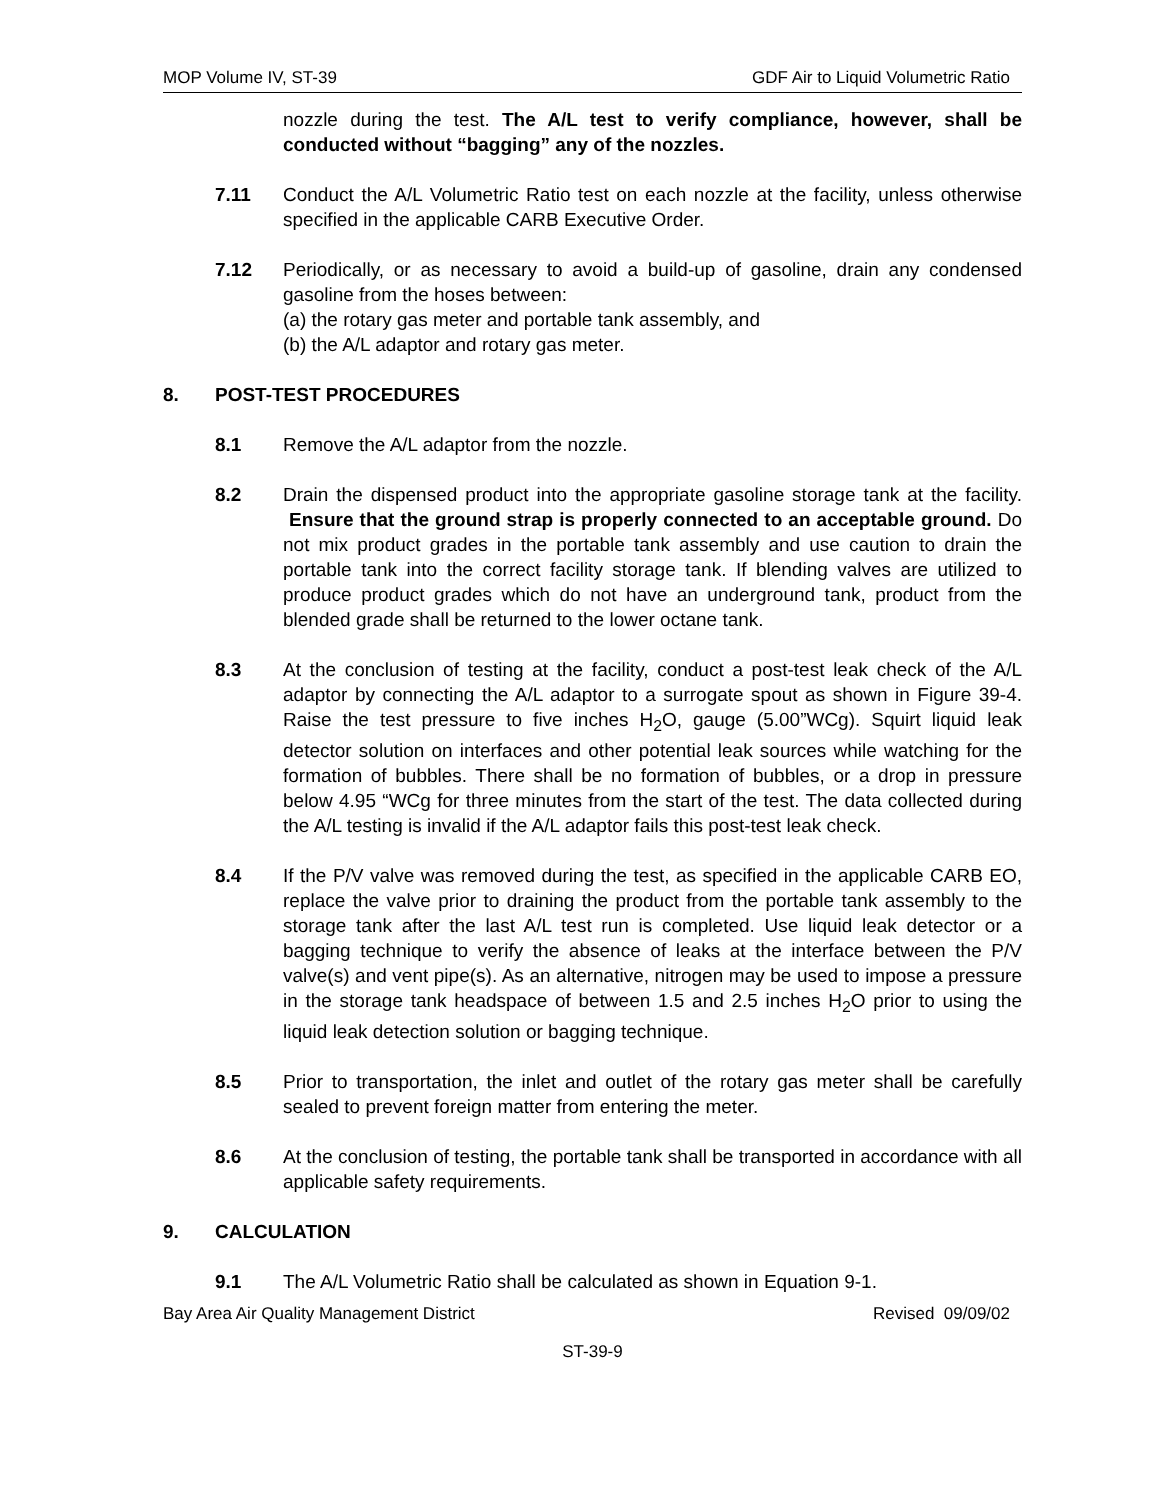MOP Volume IV, ST-39 GDF Air to Liquid Volumetric Ratio
nozzle during the test. The A/L test to verify compliance, however, shall be conducted without “bagging” any of the nozzles.
7.11 Conduct the A/L Volumetric Ratio test on each nozzle at the facility, unless otherwise specified in the applicable CARB Executive Order.
7.12 Periodically, or as necessary to avoid a build-up of gasoline, drain any condensed gasoline from the hoses between:
(a) the rotary gas meter and portable tank assembly, and
(b) the A/L adaptor and rotary gas meter.
8. POST-TEST PROCEDURES
8.1 Remove the A/L adaptor from the nozzle.
8.2 Drain the dispensed product into the appropriate gasoline storage tank at the facility. Ensure that the ground strap is properly connected to an acceptable ground. Do not mix product grades in the portable tank assembly and use caution to drain the portable tank into the correct facility storage tank. If blending valves are utilized to produce product grades which do not have an underground tank, product from the blended grade shall be returned to the lower octane tank.
8.3 At the conclusion of testing at the facility, conduct a post-test leak check of the A/L adaptor by connecting the A/L adaptor to a surrogate spout as shown in Figure 39-4. Raise the test pressure to five inches H<sub>2</sub>O, gauge (5.00”WCg). Squirt liquid leak detector solution on interfaces and other potential leak sources while watching for the formation of bubbles. There shall be no formation of bubbles, or a drop in pressure below 4.95 “WCg for three minutes from the start of the test. The data collected during the A/L testing is invalid if the A/L adaptor fails this post-test leak check.
8.4 If the P/V valve was removed during the test, as specified in the applicable CARB EO, replace the valve prior to draining the product from the portable tank assembly to the storage tank after the last A/L test run is completed. Use liquid leak detector or a bagging technique to verify the absence of leaks at the interface between the P/V valve(s) and vent pipe(s). As an alternative, nitrogen may be used to impose a pressure in the storage tank headspace of between 1.5 and 2.5 inches H<sub>2</sub>O prior to using the liquid leak detection solution or bagging technique.
8.5 Prior to transportation, the inlet and outlet of the rotary gas meter shall be carefully sealed to prevent foreign matter from entering the meter.
8.6 At the conclusion of testing, the portable tank shall be transported in accordance with all applicable safety requirements.
9. CALCULATION
9.1 The A/L Volumetric Ratio shall be calculated as shown in Equation 9-1.
Bay Area Air Quality Management District Revised 09/09/02
ST-39-9